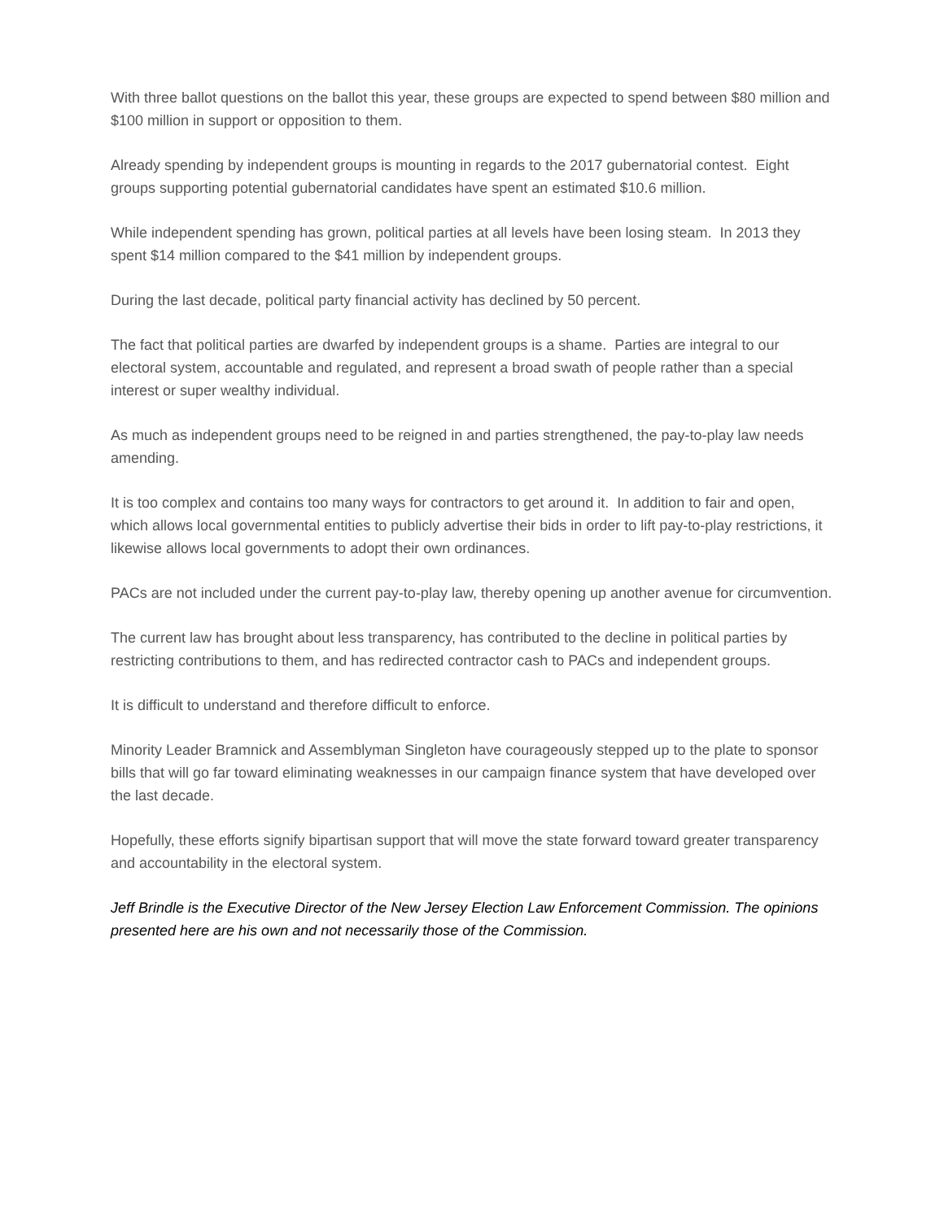With three ballot questions on the ballot this year, these groups are expected to spend between $80 million and $100 million in support or opposition to them.
Already spending by independent groups is mounting in regards to the 2017 gubernatorial contest. Eight groups supporting potential gubernatorial candidates have spent an estimated $10.6 million.
While independent spending has grown, political parties at all levels have been losing steam. In 2013 they spent $14 million compared to the $41 million by independent groups.
During the last decade, political party financial activity has declined by 50 percent.
The fact that political parties are dwarfed by independent groups is a shame. Parties are integral to our electoral system, accountable and regulated, and represent a broad swath of people rather than a special interest or super wealthy individual.
As much as independent groups need to be reigned in and parties strengthened, the pay-to-play law needs amending.
It is too complex and contains too many ways for contractors to get around it. In addition to fair and open, which allows local governmental entities to publicly advertise their bids in order to lift pay-to-play restrictions, it likewise allows local governments to adopt their own ordinances.
PACs are not included under the current pay-to-play law, thereby opening up another avenue for circumvention.
The current law has brought about less transparency, has contributed to the decline in political parties by restricting contributions to them, and has redirected contractor cash to PACs and independent groups.
It is difficult to understand and therefore difficult to enforce.
Minority Leader Bramnick and Assemblyman Singleton have courageously stepped up to the plate to sponsor bills that will go far toward eliminating weaknesses in our campaign finance system that have developed over the last decade.
Hopefully, these efforts signify bipartisan support that will move the state forward toward greater transparency and accountability in the electoral system.
Jeff Brindle is the Executive Director of the New Jersey Election Law Enforcement Commission. The opinions presented here are his own and not necessarily those of the Commission.